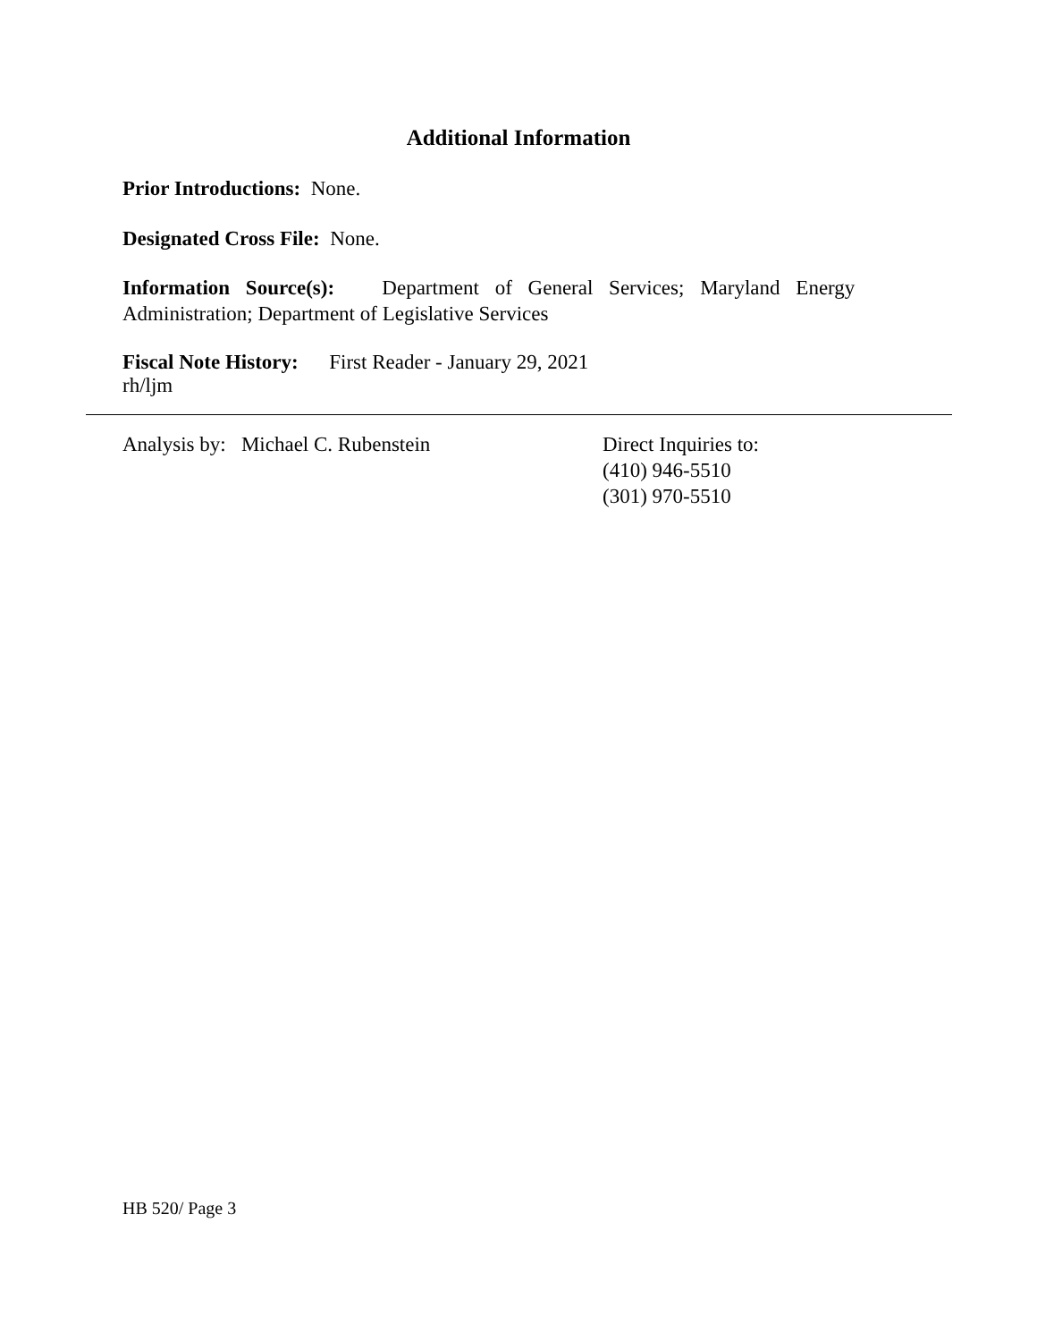Additional Information
Prior Introductions: None.
Designated Cross File: None.
Information Source(s): Department of General Services; Maryland Energy
Administration; Department of Legislative Services
Fiscal Note History: First Reader - January 29, 2021
rh/ljm
Analysis by: Michael C. Rubenstein Direct Inquiries to:
(410) 946-5510
(301) 970-5510
HB 520/ Page 3